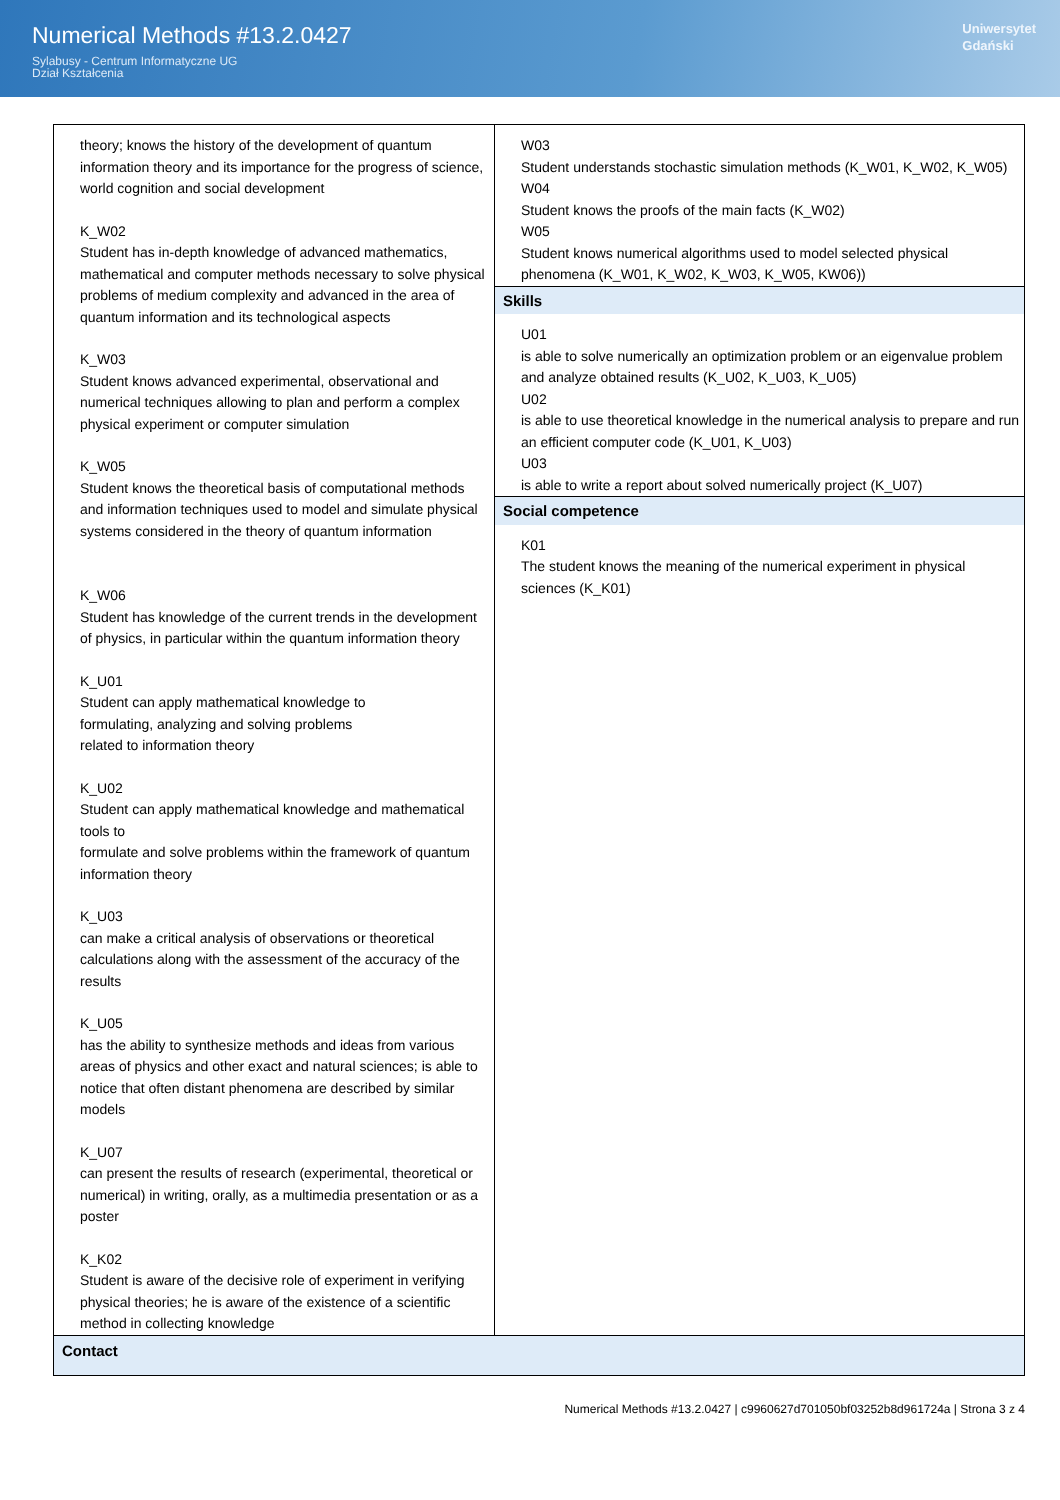Numerical Methods #13.2.0427
Sylabusy - Centrum Informatyczne UG
Dział Kształcenia
Uniwersytet
Gdański
| theory; knows the history of the development of quantum information theory and its importance for the progress of science, world cognition and social development K_W02 Student has in-depth knowledge of advanced mathematics, mathematical and computer methods necessary to solve physical problems of medium complexity and advanced in the area of quantum information and its technological aspects K_W03 Student knows advanced experimental, observational and numerical techniques allowing to plan and perform a complex physical experiment or computer simulation K_W05 Student knows the theoretical basis of computational methods and information techniques used to model and simulate physical systems considered in the theory of quantum information K_W06 Student has knowledge of the current trends in the development of physics, in particular within the quantum information theory K_U01 Student can apply mathematical knowledge to formulating, analyzing and solving problems related to information theory K_U02 Student can apply mathematical knowledge and mathematical tools to formulate and solve problems within the framework of quantum information theory K_U03 can make a critical analysis of observations or theoretical calculations along with the assessment of the accuracy of the results K_U05 has the ability to synthesize methods and ideas from various areas of physics and other exact and natural sciences; is able to notice that often distant phenomena are described by similar models K_U07 can present the results of research (experimental, theoretical or numerical) in writing, orally, as a multimedia presentation or as a poster K_K02 Student is aware of the decisive role of experiment in verifying physical theories; he is aware of the existence of a scientific method in collecting knowledge | W03 Student understands stochastic simulation methods (K_W01, K_W02, K_W05) W04 Student knows the proofs of the main facts (K_W02) W05 Student knows numerical algorithms used to model selected physical phenomena (K_W01, K_W02, K_W03, K_W05, KW06)) Skills U01 is able to solve numerically an optimization problem or an eigenvalue problem and analyze obtained results (K_U02, K_U03, K_U05) U02 is able to use theoretical knowledge in the numerical analysis to prepare and run an efficient computer code (K_U01, K_U03) U03 is able to write a report about solved numerically project (K_U07) Social competence K01 The student knows the meaning of the numerical experiment in physical sciences (K_K01) |
| Contact | |
Numerical Methods #13.2.0427 | c9960627d701050bf03252b8d961724a | Strona 3 z 4